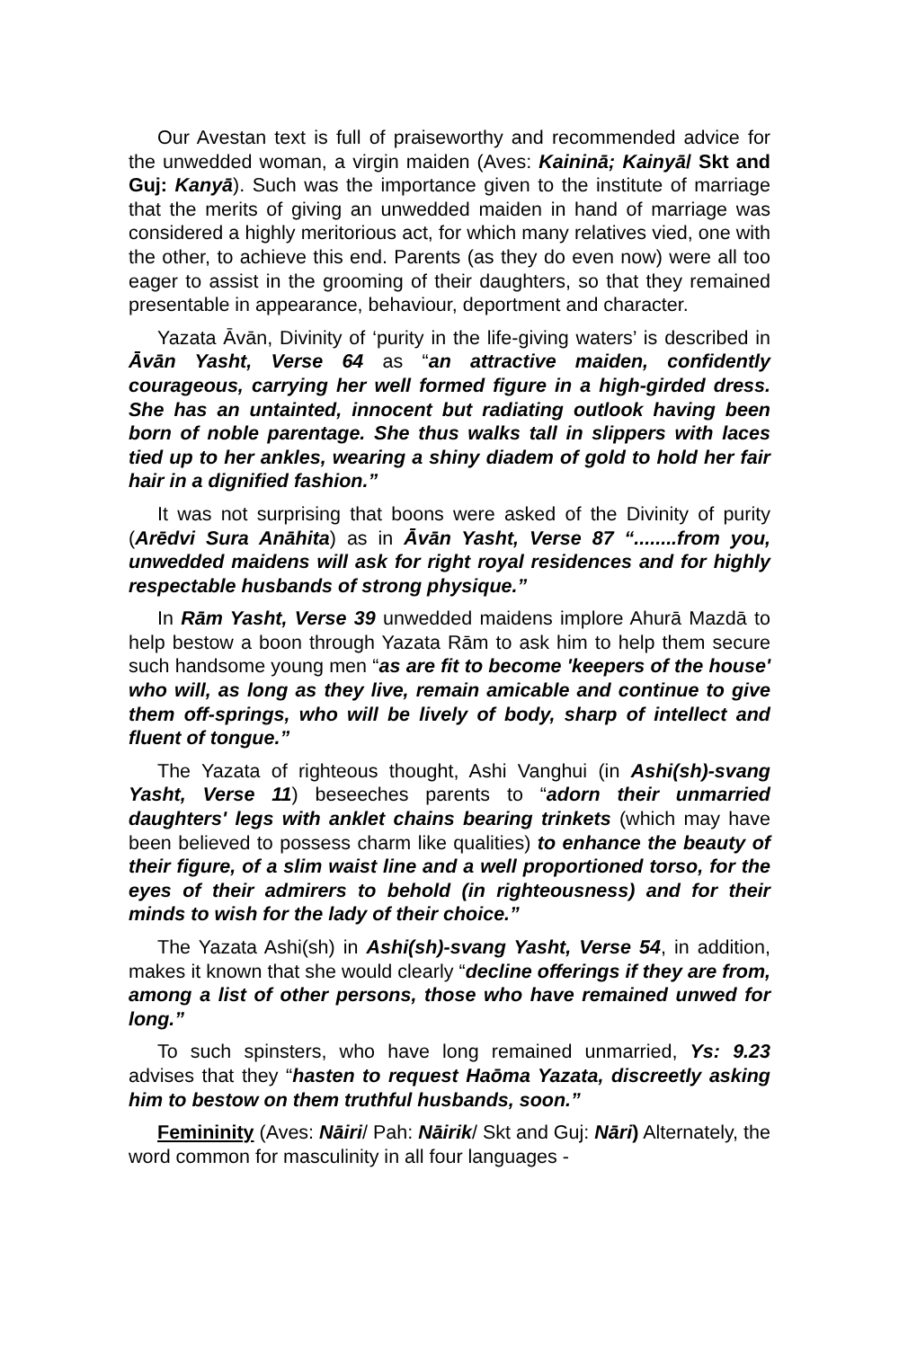Our Avestan text is full of praiseworthy and recommended advice for the unwedded woman, a virgin maiden (Aves: Kaininā; Kainyā/ Skt and Guj: Kanyā). Such was the importance given to the institute of marriage that the merits of giving an unwedded maiden in hand of marriage was considered a highly meritorious act, for which many relatives vied, one with the other, to achieve this end. Parents (as they do even now) were all too eager to assist in the grooming of their daughters, so that they remained presentable in appearance, behaviour, deportment and character.
Yazata Āvān, Divinity of ‘purity in the life-giving waters’ is described in Āvān Yasht, Verse 64 as “an attractive maiden, confidently courageous, carrying her well formed figure in a high-girded dress. She has an untainted, innocent but radiating outlook having been born of noble parentage. She thus walks tall in slippers with laces tied up to her ankles, wearing a shiny diadem of gold to hold her fair hair in a dignified fashion.”
It was not surprising that boons were asked of the Divinity of purity (Arēdvi Sura Anāhita) as in Āvān Yasht, Verse 87 “........from you, unwedded maidens will ask for right royal residences and for highly respectable husbands of strong physique.”
In Rām Yasht, Verse 39 unwedded maidens implore Ahurā Mazdā to help bestow a boon through Yazata Rām to ask him to help them secure such handsome young men “as are fit to become 'keepers of the house' who will, as long as they live, remain amicable and continue to give them off-springs, who will be lively of body, sharp of intellect and fluent of tongue.”
The Yazata of righteous thought, Ashi Vanghui (in Ashi(sh)-svang Yasht, Verse 11) beseeches parents to “adorn their unmarried daughters' legs with anklet chains bearing trinkets (which may have been believed to possess charm like qualities) to enhance the beauty of their figure, of a slim waist line and a well proportioned torso, for the eyes of their admirers to behold (in righteousness) and for their minds to wish for the lady of their choice.”
The Yazata Ashi(sh) in Ashi(sh)-svang Yasht, Verse 54, in addition, makes it known that she would clearly “decline offerings if they are from, among a list of other persons, those who have remained unwed for long.”
To such spinsters, who have long remained unmarried, Ys: 9.23 advises that they “hasten to request Haōma Yazata, discreetly asking him to bestow on them truthful husbands, soon.”
Femininity (Aves: Nāiri/ Pah: Nāirik/ Skt and Guj: Nāri) Alternately, the word common for masculinity in all four languages -